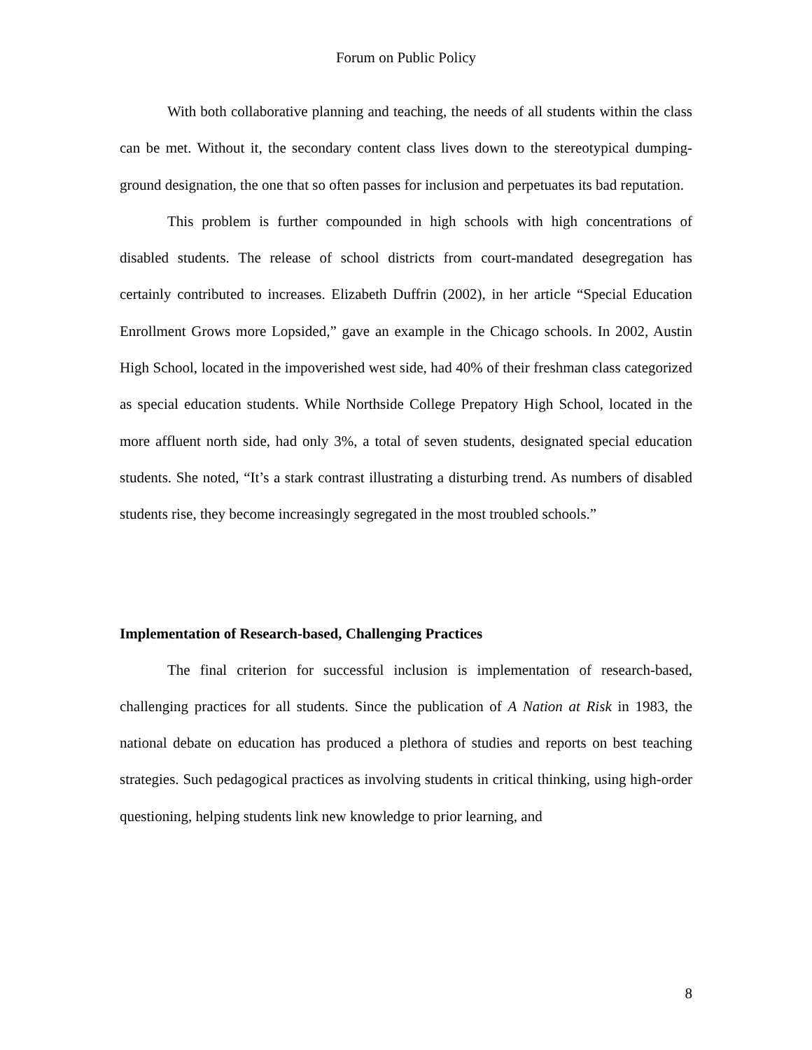Forum on Public Policy
With both collaborative planning and teaching, the needs of all students within the class can be met. Without it, the secondary content class lives down to the stereotypical dumping-ground designation, the one that so often passes for inclusion and perpetuates its bad reputation.
This problem is further compounded in high schools with high concentrations of disabled students. The release of school districts from court-mandated desegregation has certainly contributed to increases. Elizabeth Duffrin (2002), in her article “Special Education Enrollment Grows more Lopsided,” gave an example in the Chicago schools. In 2002, Austin High School, located in the impoverished west side, had 40% of their freshman class categorized as special education students. While Northside College Prepatory High School, located in the more affluent north side, had only 3%, a total of seven students, designated special education students. She noted, “It’s a stark contrast illustrating a disturbing trend. As numbers of disabled students rise, they become increasingly segregated in the most troubled schools.”
Implementation of Research-based, Challenging Practices
The final criterion for successful inclusion is implementation of research-based, challenging practices for all students. Since the publication of A Nation at Risk in 1983, the national debate on education has produced a plethora of studies and reports on best teaching strategies. Such pedagogical practices as involving students in critical thinking, using high-order questioning, helping students link new knowledge to prior learning, and
8